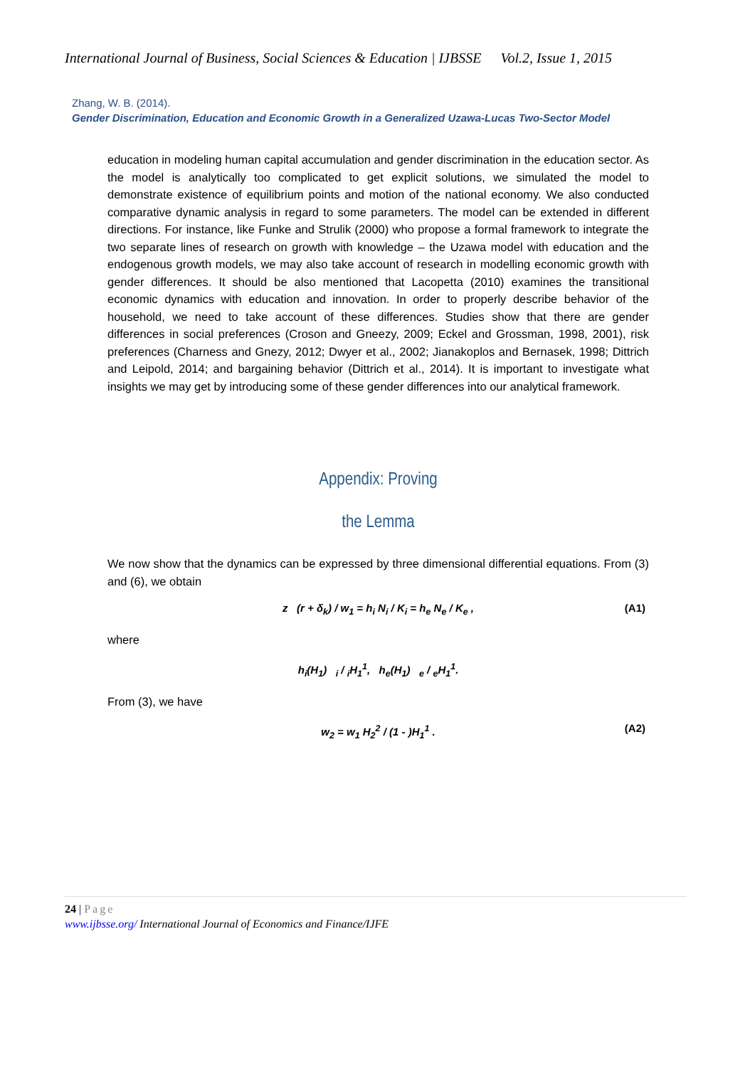International Journal of Business, Social Sciences & Education | IJBSSE Vol.2, Issue 1, 2015
Zhang, W. B. (2014).
Gender Discrimination, Education and Economic Growth in a Generalized Uzawa-Lucas Two-Sector Model
education in modeling human capital accumulation and gender discrimination in the education sector. As the model is analytically too complicated to get explicit solutions, we simulated the model to demonstrate existence of equilibrium points and motion of the national economy. We also conducted comparative dynamic analysis in regard to some parameters. The model can be extended in different directions. For instance, like Funke and Strulik (2000) who propose a formal framework to integrate the two separate lines of research on growth with knowledge – the Uzawa model with education and the endogenous growth models, we may also take account of research in modelling economic growth with gender differences. It should be also mentioned that Lacopetta (2010) examines the transitional economic dynamics with education and innovation. In order to properly describe behavior of the household, we need to take account of these differences. Studies show that there are gender differences in social preferences (Croson and Gneezy, 2009; Eckel and Grossman, 1998, 2001), risk preferences (Charness and Gnezy, 2012; Dwyer et al., 2002; Jianakoplos and Bernasek, 1998; Dittrich and Leipold, 2014; and bargaining behavior (Dittrich et al., 2014). It is important to investigate what insights we may get by introducing some of these gender differences into our analytical framework.
Appendix: Proving
the Lemma
We now show that the dynamics can be expressed by three dimensional differential equations. From (3) and (6), we obtain
z (r + δ<sub>k</sub>) / w<sub>1</sub> = h<sub>i</sub> N<sub>i</sub> / K<sub>i</sub> = h<sub>e</sub> N<sub>e</sub> / K<sub>e</sub> , (A1)
where
h<sub>i</sub>(H<sub>1</sub>) <sub>i</sub> / <sub>i</sub>H<sub>1</sub><sup>1</sup>, h<sub>e</sub>(H<sub>1</sub>) <sub>e</sub> / <sub>e</sub>H<sub>1</sub><sup>1</sup>.
From (3), we have
w<sub>2</sub> = w<sub>1</sub> H<sub>2</sub><sup>2</sup> / (1 - )H<sub>1</sub><sup>1</sup> . (A2)
24 | Page
www.ijbsse.org/ International Journal of Economics and Finance/IJFE